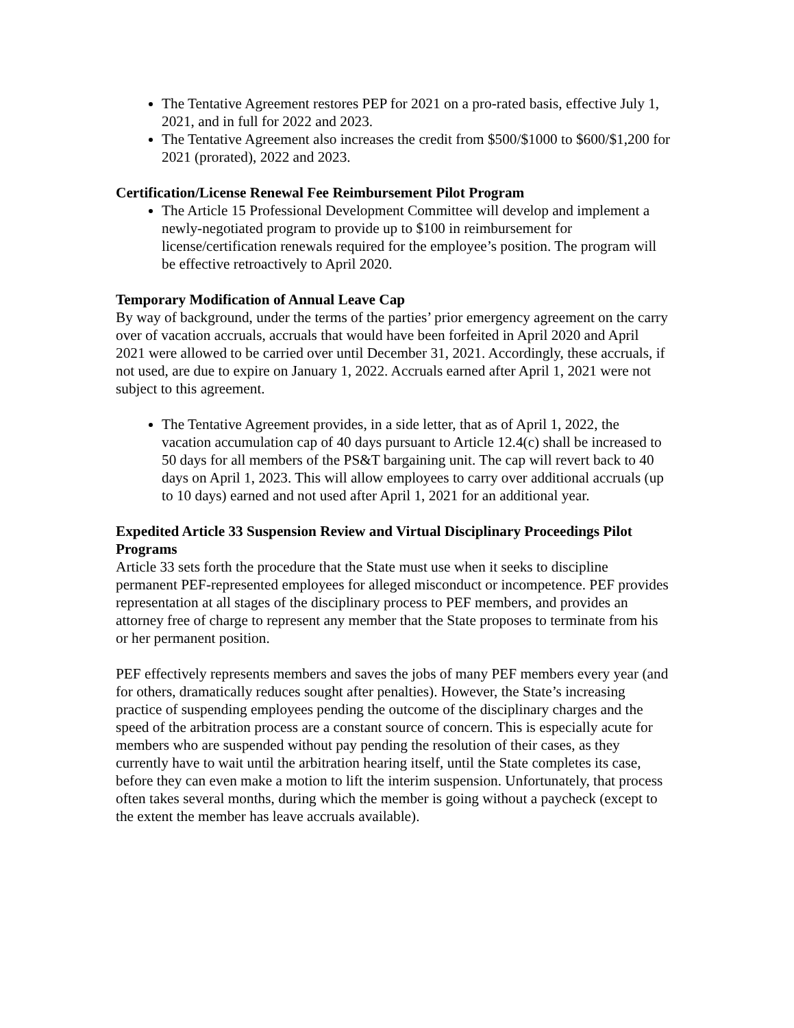The Tentative Agreement restores PEP for 2021 on a pro-rated basis, effective July 1, 2021, and in full for 2022 and 2023.
The Tentative Agreement also increases the credit from $500/$1000 to $600/$1,200 for 2021 (prorated), 2022 and 2023.
Certification/License Renewal Fee Reimbursement Pilot Program
The Article 15 Professional Development Committee will develop and implement a newly-negotiated program to provide up to $100 in reimbursement for license/certification renewals required for the employee’s position. The program will be effective retroactively to April 2020.
Temporary Modification of Annual Leave Cap
By way of background, under the terms of the parties’ prior emergency agreement on the carry over of vacation accruals, accruals that would have been forfeited in April 2020 and April 2021 were allowed to be carried over until December 31, 2021. Accordingly, these accruals, if not used, are due to expire on January 1, 2022. Accruals earned after April 1, 2021 were not subject to this agreement.
The Tentative Agreement provides, in a side letter, that as of April 1, 2022, the vacation accumulation cap of 40 days pursuant to Article 12.4(c) shall be increased to 50 days for all members of the PS&T bargaining unit. The cap will revert back to 40 days on April 1, 2023. This will allow employees to carry over additional accruals (up to 10 days) earned and not used after April 1, 2021 for an additional year.
Expedited Article 33 Suspension Review and Virtual Disciplinary Proceedings Pilot Programs
Article 33 sets forth the procedure that the State must use when it seeks to discipline permanent PEF-represented employees for alleged misconduct or incompetence. PEF provides representation at all stages of the disciplinary process to PEF members, and provides an attorney free of charge to represent any member that the State proposes to terminate from his or her permanent position.
PEF effectively represents members and saves the jobs of many PEF members every year (and for others, dramatically reduces sought after penalties). However, the State’s increasing practice of suspending employees pending the outcome of the disciplinary charges and the speed of the arbitration process are a constant source of concern. This is especially acute for members who are suspended without pay pending the resolution of their cases, as they currently have to wait until the arbitration hearing itself, until the State completes its case, before they can even make a motion to lift the interim suspension. Unfortunately, that process often takes several months, during which the member is going without a paycheck (except to the extent the member has leave accruals available).